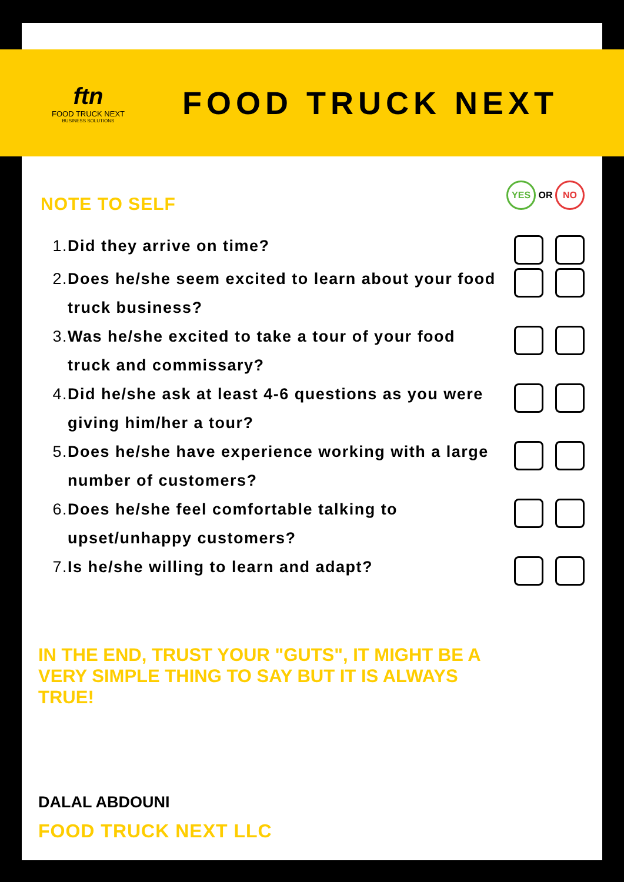ftn
FOOD TRUCK NEXT
BUSINESS SOLUTIONS
FOOD TRUCK NEXT
NOTE TO SELF
YES OR NO
1. Did they arrive on time?
2. Does he/she seem excited to learn about your food truck business?
3. Was he/she excited to take a tour of your food truck and commissary?
4. Did he/she ask at least 4-6 questions as you were giving him/her a tour?
5. Does he/she have experience working with a large number of customers?
6. Does he/she feel comfortable talking to upset/unhappy customers?
7. Is he/she willing to learn and adapt?
IN THE END, TRUST YOUR "GUTS", IT MIGHT BE A VERY SIMPLE THING TO SAY BUT IT IS ALWAYS TRUE!
DALAL ABDOUNI
FOOD TRUCK NEXT LLC